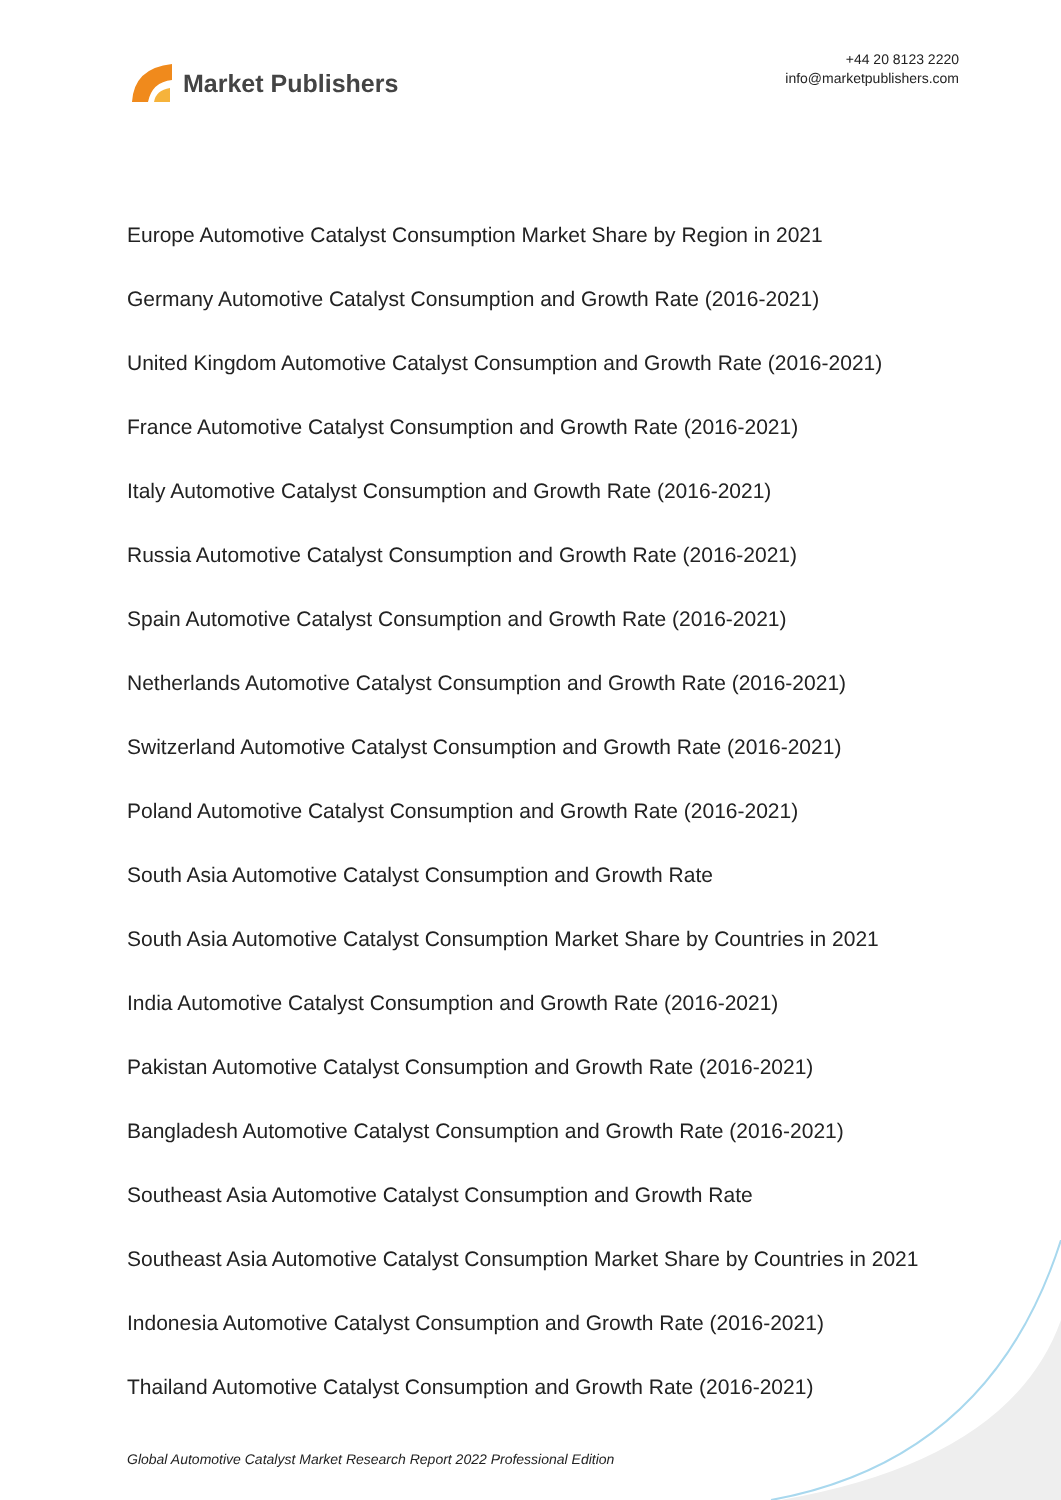Market Publishers
+44 20 8123 2220
info@marketpublishers.com
Europe Automotive Catalyst Consumption Market Share by Region in 2021
Germany Automotive Catalyst Consumption and Growth Rate (2016-2021)
United Kingdom Automotive Catalyst Consumption and Growth Rate (2016-2021)
France Automotive Catalyst Consumption and Growth Rate (2016-2021)
Italy Automotive Catalyst Consumption and Growth Rate (2016-2021)
Russia Automotive Catalyst Consumption and Growth Rate (2016-2021)
Spain Automotive Catalyst Consumption and Growth Rate (2016-2021)
Netherlands Automotive Catalyst Consumption and Growth Rate (2016-2021)
Switzerland Automotive Catalyst Consumption and Growth Rate (2016-2021)
Poland Automotive Catalyst Consumption and Growth Rate (2016-2021)
South Asia Automotive Catalyst Consumption and Growth Rate
South Asia Automotive Catalyst Consumption Market Share by Countries in 2021
India Automotive Catalyst Consumption and Growth Rate (2016-2021)
Pakistan Automotive Catalyst Consumption and Growth Rate (2016-2021)
Bangladesh Automotive Catalyst Consumption and Growth Rate (2016-2021)
Southeast Asia Automotive Catalyst Consumption and Growth Rate
Southeast Asia Automotive Catalyst Consumption Market Share by Countries in 2021
Indonesia Automotive Catalyst Consumption and Growth Rate (2016-2021)
Thailand Automotive Catalyst Consumption and Growth Rate (2016-2021)
Global Automotive Catalyst Market Research Report 2022 Professional Edition